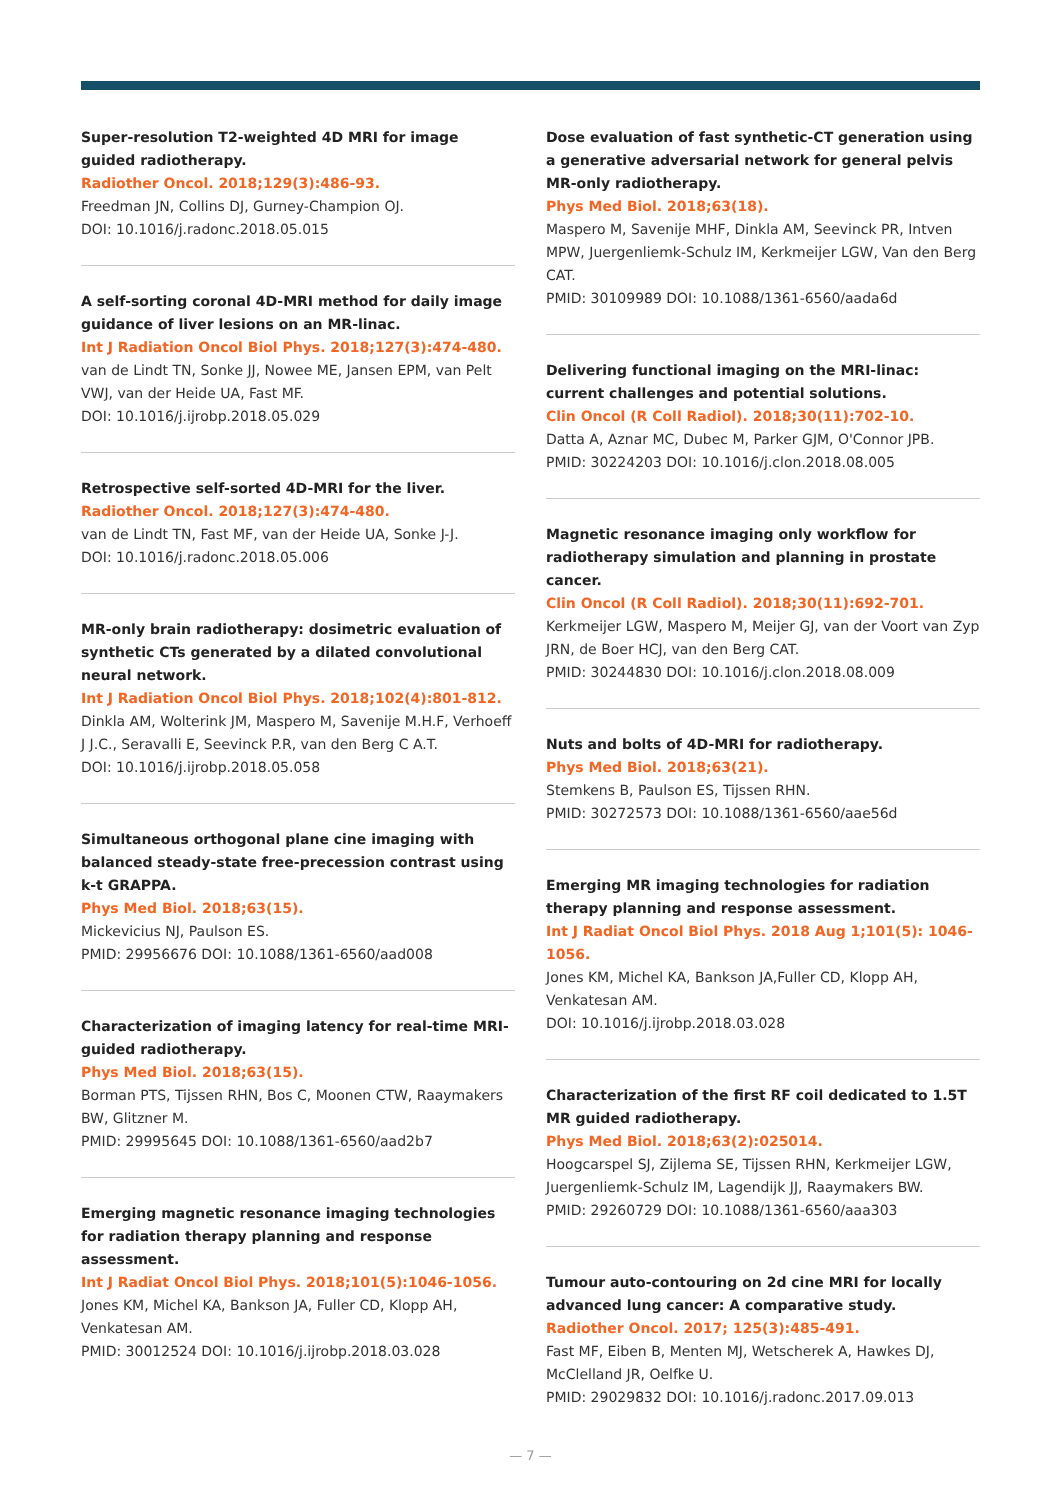Super-resolution T2-weighted 4D MRI for image guided radiotherapy.
Radiother Oncol. 2018;129(3):486-93.
Freedman JN, Collins DJ, Gurney-Champion OJ.
DOI: 10.1016/j.radonc.2018.05.015
A self-sorting coronal 4D-MRI method for daily image guidance of liver lesions on an MR-linac.
Int J Radiation Oncol Biol Phys. 2018;127(3):474-480.
van de Lindt TN, Sonke JJ, Nowee ME, Jansen EPM, van Pelt VWJ, van der Heide UA, Fast MF.
DOI: 10.1016/j.ijrobp.2018.05.029
Retrospective self-sorted 4D-MRI for the liver.
Radiother Oncol. 2018;127(3):474-480.
van de Lindt TN, Fast MF, van der Heide UA, Sonke J-J.
DOI: 10.1016/j.radonc.2018.05.006
MR-only brain radiotherapy: dosimetric evaluation of synthetic CTs generated by a dilated convolutional neural network.
Int J Radiation Oncol Biol Phys. 2018;102(4):801-812.
Dinkla AM, Wolterink JM, Maspero M, Savenije M.H.F, Verhoeff J J.C., Seravalli E, Seevinck P.R, van den Berg C A.T.
DOI: 10.1016/j.ijrobp.2018.05.058
Simultaneous orthogonal plane cine imaging with balanced steady-state free-precession contrast using k-t GRAPPA.
Phys Med Biol. 2018;63(15).
Mickevicius NJ, Paulson ES.
PMID: 29956676 DOI: 10.1088/1361-6560/aad008
Characterization of imaging latency for real-time MRI-guided radiotherapy.
Phys Med Biol. 2018;63(15).
Borman PTS, Tijssen RHN, Bos C, Moonen CTW, Raaymakers BW, Glitzner M.
PMID: 29995645 DOI: 10.1088/1361-6560/aad2b7
Emerging magnetic resonance imaging technologies for radiation therapy planning and response assessment.
Int J Radiat Oncol Biol Phys. 2018;101(5):1046-1056.
Jones KM, Michel KA, Bankson JA, Fuller CD, Klopp AH, Venkatesan AM.
PMID: 30012524 DOI: 10.1016/j.ijrobp.2018.03.028
Dose evaluation of fast synthetic-CT generation using a generative adversarial network for general pelvis MR-only radiotherapy.
Phys Med Biol. 2018;63(18).
Maspero M, Savenije MHF, Dinkla AM, Seevinck PR, Intven MPW, Juergenliemk-Schulz IM, Kerkmeijer LGW, Van den Berg CAT.
PMID: 30109989 DOI: 10.1088/1361-6560/aada6d
Delivering functional imaging on the MRI-linac: current challenges and potential solutions.
Clin Oncol (R Coll Radiol). 2018;30(11):702-10.
Datta A, Aznar MC, Dubec M, Parker GJM, O'Connor JPB.
PMID: 30224203 DOI: 10.1016/j.clon.2018.08.005
Magnetic resonance imaging only workflow for radiotherapy simulation and planning in prostate cancer.
Clin Oncol (R Coll Radiol). 2018;30(11):692-701.
Kerkmeijer LGW, Maspero M, Meijer GJ, van der Voort van Zyp JRN, de Boer HCJ, van den Berg CAT.
PMID: 30244830 DOI: 10.1016/j.clon.2018.08.009
Nuts and bolts of 4D-MRI for radiotherapy.
Phys Med Biol. 2018;63(21).
Stemkens B, Paulson ES, Tijssen RHN.
PMID: 30272573 DOI: 10.1088/1361-6560/aae56d
Emerging MR imaging technologies for radiation therapy planning and response assessment.
Int J Radiat Oncol Biol Phys. 2018 Aug 1;101(5): 1046-1056.
Jones KM, Michel KA, Bankson JA,Fuller CD, Klopp AH, Venkatesan AM.
DOI: 10.1016/j.ijrobp.2018.03.028
Characterization of the first RF coil dedicated to 1.5T MR guided radiotherapy.
Phys Med Biol. 2018;63(2):025014.
Hoogcarspel SJ, Zijlema SE, Tijssen RHN, Kerkmeijer LGW, Juergenliemk-Schulz IM, Lagendijk JJ, Raaymakers BW.
PMID: 29260729 DOI: 10.1088/1361-6560/aaa303
Tumour auto-contouring on 2d cine MRI for locally advanced lung cancer: A comparative study.
Radiother Oncol. 2017; 125(3):485-491.
Fast MF, Eiben B, Menten MJ, Wetscherek A, Hawkes DJ, McClelland JR, Oelfke U.
PMID: 29029832 DOI: 10.1016/j.radonc.2017.09.013
— 7 —